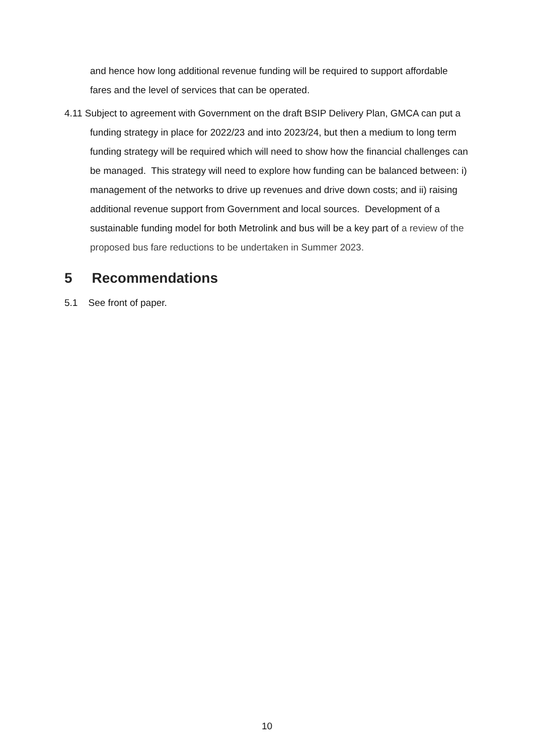and hence how long additional revenue funding will be required to support affordable fares and the level of services that can be operated.
4.11 Subject to agreement with Government on the draft BSIP Delivery Plan, GMCA can put a funding strategy in place for 2022/23 and into 2023/24, but then a medium to long term funding strategy will be required which will need to show how the financial challenges can be managed. This strategy will need to explore how funding can be balanced between: i) management of the networks to drive up revenues and drive down costs; and ii) raising additional revenue support from Government and local sources. Development of a sustainable funding model for both Metrolink and bus will be a key part of a review of the proposed bus fare reductions to be undertaken in Summer 2023.
5 Recommendations
5.1 See front of paper.
10